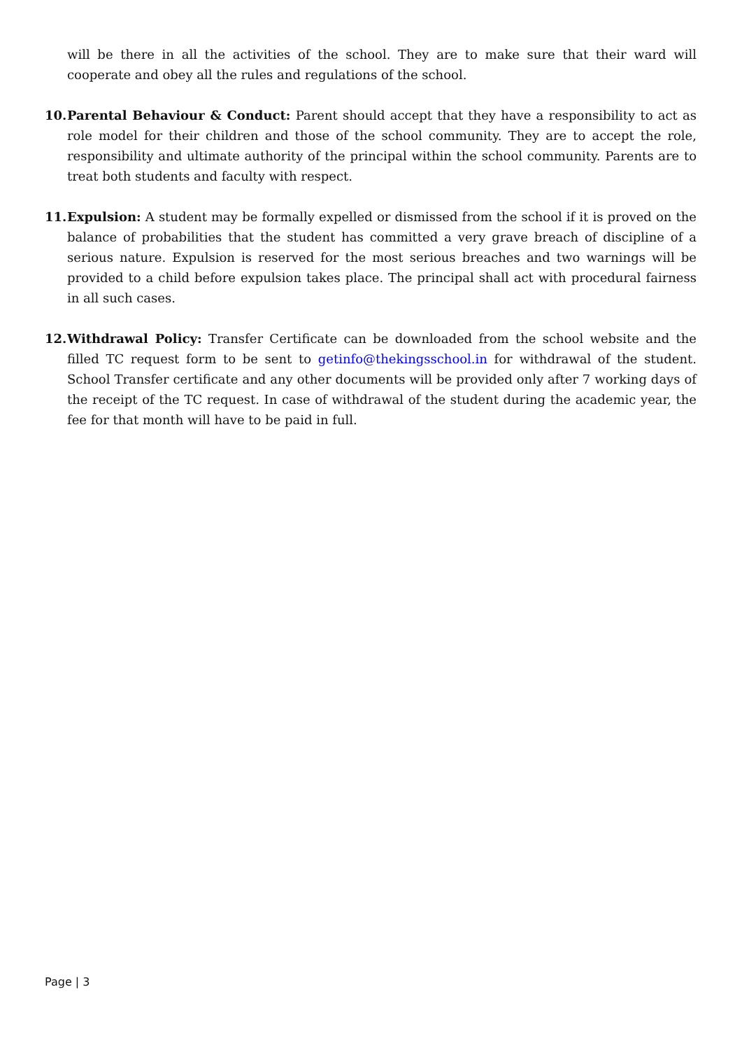will be there in all the activities of the school. They are to make sure that their ward will cooperate and obey all the rules and regulations of the school.
10.
Parental Behaviour & Conduct: Parent should accept that they have a responsibility to act as role model for their children and those of the school community. They are to accept the role, responsibility and ultimate authority of the principal within the school community. Parents are to treat both students and faculty with respect.
11.
Expulsion: A student may be formally expelled or dismissed from the school if it is proved on the balance of probabilities that the student has committed a very grave breach of discipline of a serious nature. Expulsion is reserved for the most serious breaches and two warnings will be provided to a child before expulsion takes place. The principal shall act with procedural fairness in all such cases.
12.
Withdrawal Policy: Transfer Certificate can be downloaded from the school website and the filled TC request form to be sent to getinfo@thekingsschool.in for withdrawal of the student. School Transfer certificate and any other documents will be provided only after 7 working days of the receipt of the TC request. In case of withdrawal of the student during the academic year, the fee for that month will have to be paid in full.
Page | 3